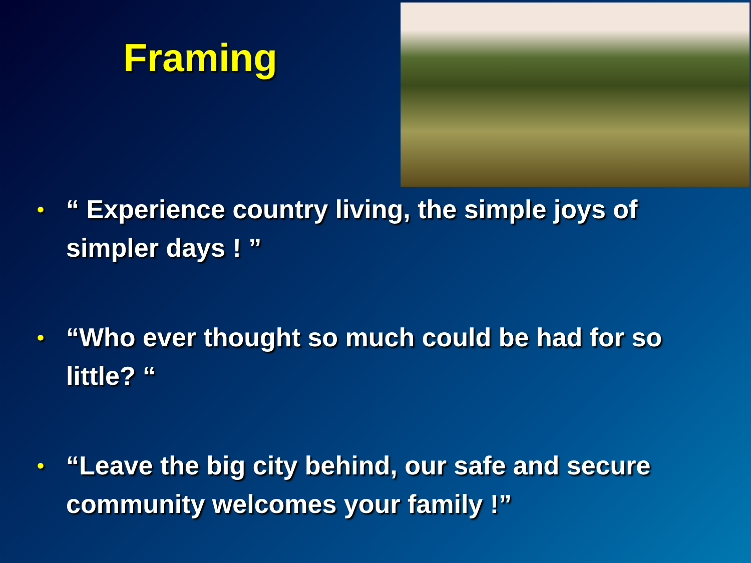Framing
• “ Experience country living, the simple joys of simpler days ! ”
• “Who ever thought so much could be had for so little? “
• “Leave the big city behind, our safe and secure community welcomes your family !”